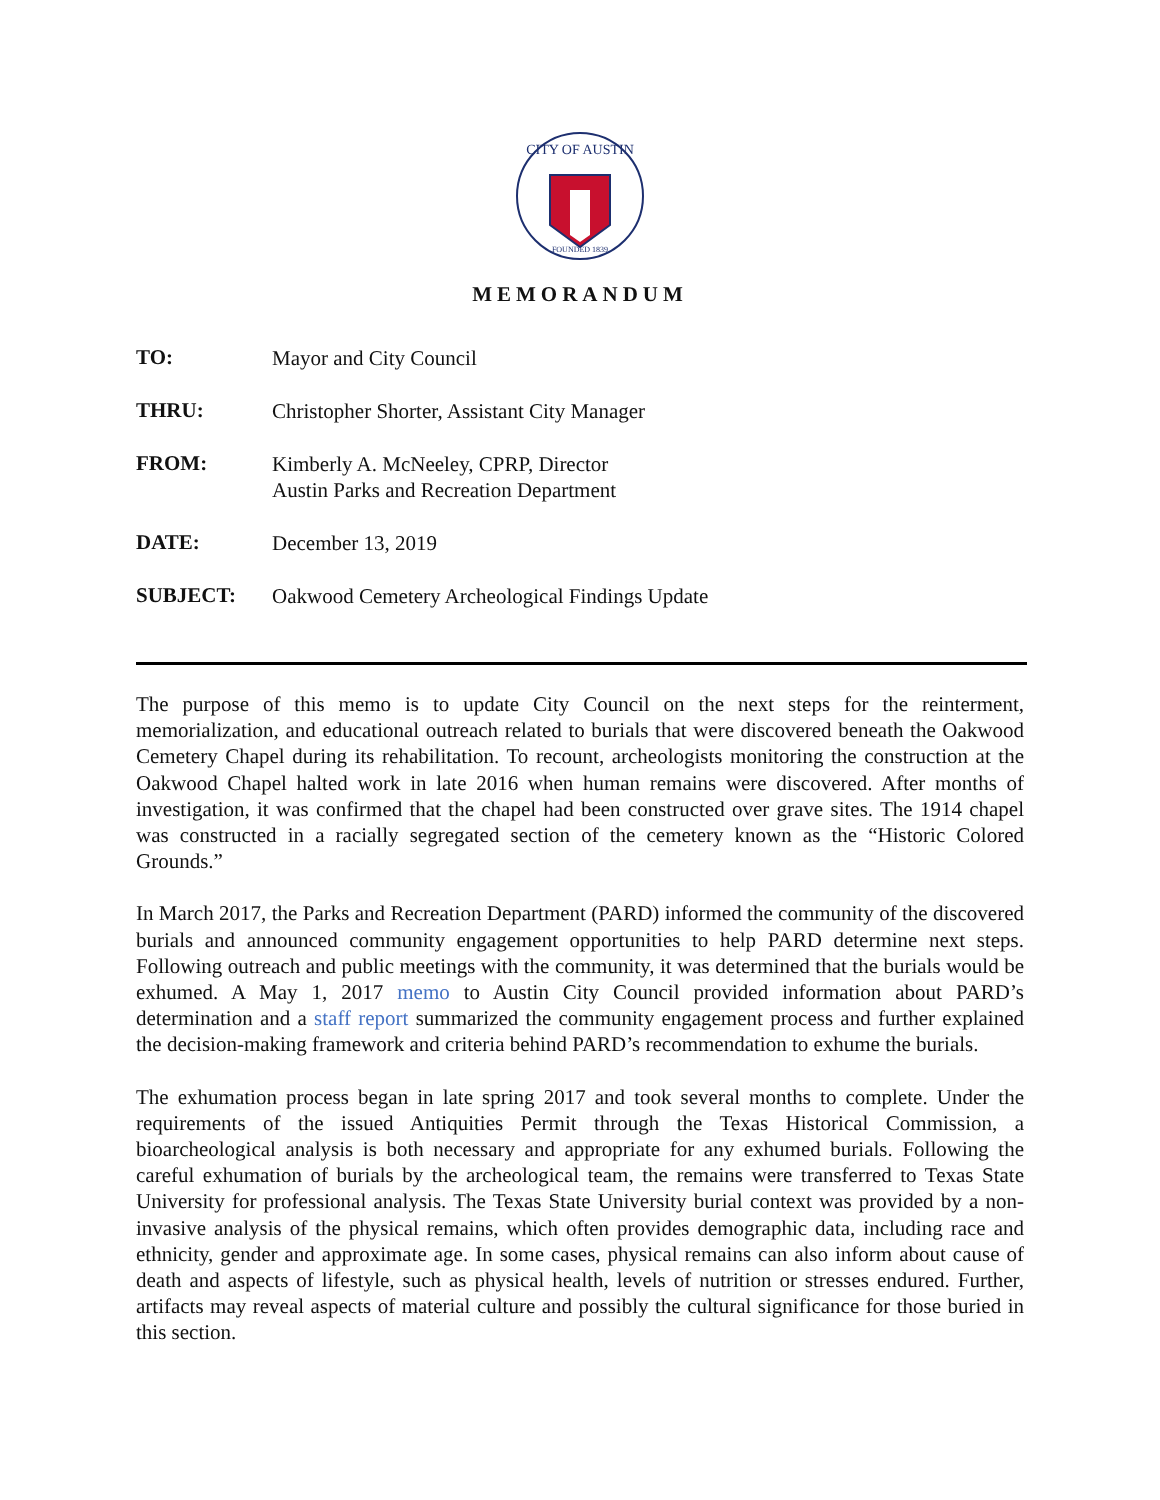CITY OF AUSTIN
FOUNDED 1839
MEMORANDUM
| TO: | Mayor and City Council |
| THRU: | Christopher Shorter, Assistant City Manager |
| FROM: | Kimberly A. McNeeley, CPRP, Director Austin Parks and Recreation Department |
| DATE: | December 13, 2019 |
| SUBJECT: | Oakwood Cemetery Archeological Findings Update |
The purpose of this memo is to update City Council on the next steps for the reinterment, memorialization, and educational outreach related to burials that were discovered beneath the Oakwood Cemetery Chapel during its rehabilitation. To recount, archeologists monitoring the construction at the Oakwood Chapel halted work in late 2016 when human remains were discovered. After months of investigation, it was confirmed that the chapel had been constructed over grave sites. The 1914 chapel was constructed in a racially segregated section of the cemetery known as the “Historic Colored Grounds.”
In March 2017, the Parks and Recreation Department (PARD) informed the community of the discovered burials and announced community engagement opportunities to help PARD determine next steps. Following outreach and public meetings with the community, it was determined that the burials would be exhumed. A May 1, 2017 memo to Austin City Council provided information about PARD’s determination and a staff report summarized the community engagement process and further explained the decision-making framework and criteria behind PARD’s recommendation to exhume the burials.
The exhumation process began in late spring 2017 and took several months to complete. Under the requirements of the issued Antiquities Permit through the Texas Historical Commission, a bioarcheological analysis is both necessary and appropriate for any exhumed burials. Following the careful exhumation of burials by the archeological team, the remains were transferred to Texas State University for professional analysis. The Texas State University burial context was provided by a non-invasive analysis of the physical remains, which often provides demographic data, including race and ethnicity, gender and approximate age. In some cases, physical remains can also inform about cause of death and aspects of lifestyle, such as physical health, levels of nutrition or stresses endured. Further, artifacts may reveal aspects of material culture and possibly the cultural significance for those buried in this section.